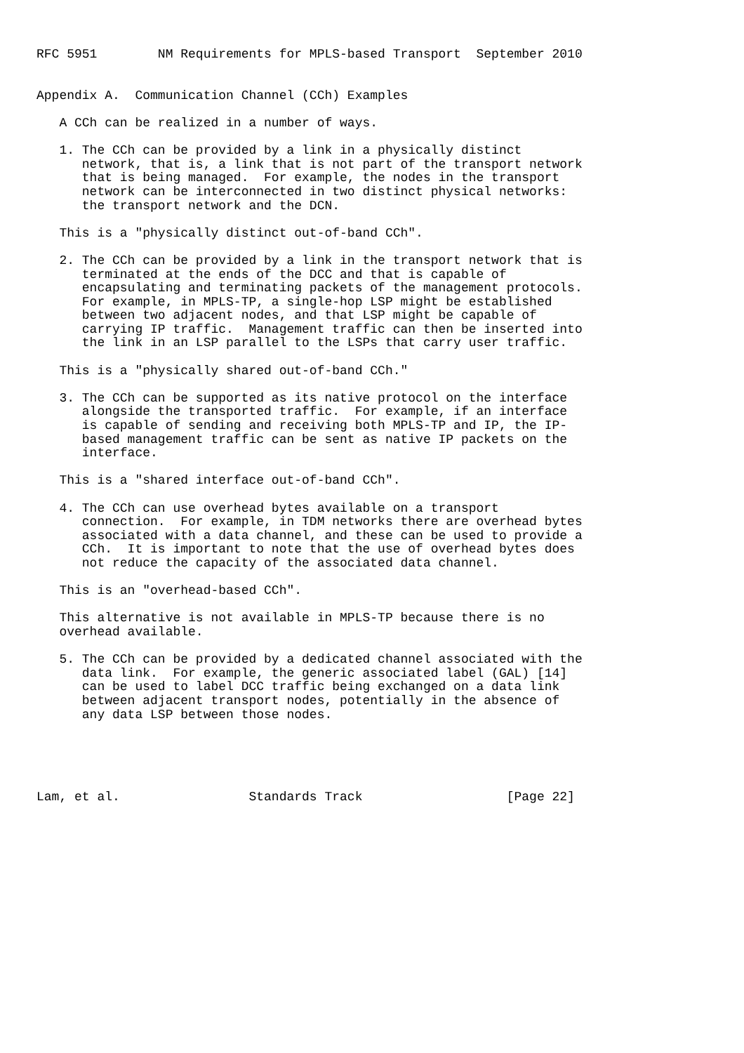RFC 5951        NM Requirements for MPLS-based Transport  September 2010


Appendix A.  Communication Channel (CCh) Examples

   A CCh can be realized in a number of ways.

   1. The CCh can be provided by a link in a physically distinct
      network, that is, a link that is not part of the transport network
      that is being managed.  For example, the nodes in the transport
      network can be interconnected in two distinct physical networks:
      the transport network and the DCN.

   This is a "physically distinct out-of-band CCh".

   2. The CCh can be provided by a link in the transport network that is
      terminated at the ends of the DCC and that is capable of
      encapsulating and terminating packets of the management protocols.
      For example, in MPLS-TP, a single-hop LSP might be established
      between two adjacent nodes, and that LSP might be capable of
      carrying IP traffic.  Management traffic can then be inserted into
      the link in an LSP parallel to the LSPs that carry user traffic.

   This is a "physically shared out-of-band CCh."

   3. The CCh can be supported as its native protocol on the interface
      alongside the transported traffic.  For example, if an interface
      is capable of sending and receiving both MPLS-TP and IP, the IP-
      based management traffic can be sent as native IP packets on the
      interface.

   This is a "shared interface out-of-band CCh".

   4. The CCh can use overhead bytes available on a transport
      connection.  For example, in TDM networks there are overhead bytes
      associated with a data channel, and these can be used to provide a
      CCh.  It is important to note that the use of overhead bytes does
      not reduce the capacity of the associated data channel.

   This is an "overhead-based CCh".

   This alternative is not available in MPLS-TP because there is no
   overhead available.

   5. The CCh can be provided by a dedicated channel associated with the
      data link.  For example, the generic associated label (GAL) [14]
      can be used to label DCC traffic being exchanged on a data link
      between adjacent transport nodes, potentially in the absence of
      any data LSP between those nodes.





Lam, et al.                 Standards Track                   [Page 22]